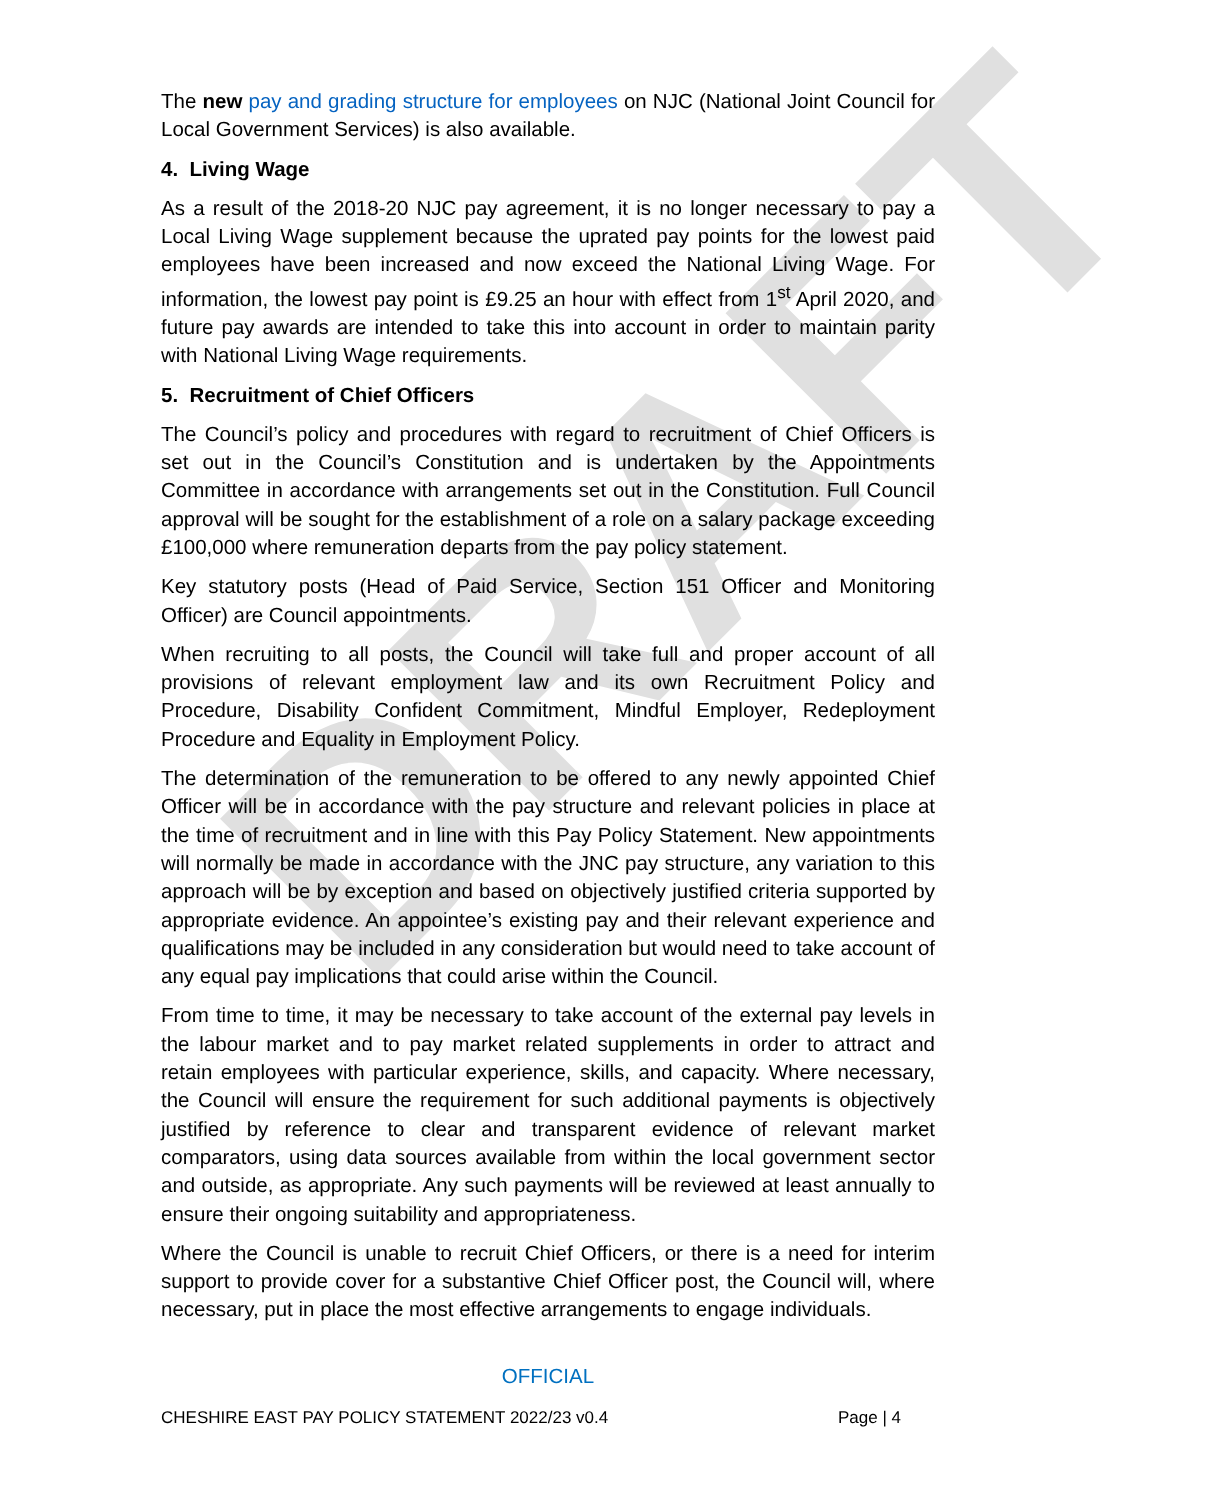DRAFT
The new pay and grading structure for employees on NJC (National Joint Council for Local Government Services) is also available.
4. Living Wage
As a result of the 2018-20 NJC pay agreement, it is no longer necessary to pay a Local Living Wage supplement because the uprated pay points for the lowest paid employees have been increased and now exceed the National Living Wage. For information, the lowest pay point is £9.25 an hour with effect from 1<sup>st</sup> April 2020, and future pay awards are intended to take this into account in order to maintain parity with National Living Wage requirements.
5. Recruitment of Chief Officers
The Council’s policy and procedures with regard to recruitment of Chief Officers is set out in the Council’s Constitution and is undertaken by the Appointments Committee in accordance with arrangements set out in the Constitution. Full Council approval will be sought for the establishment of a role on a salary package exceeding £100,000 where remuneration departs from the pay policy statement.
Key statutory posts (Head of Paid Service, Section 151 Officer and Monitoring Officer) are Council appointments.
When recruiting to all posts, the Council will take full and proper account of all provisions of relevant employment law and its own Recruitment Policy and Procedure, Disability Confident Commitment, Mindful Employer, Redeployment Procedure and Equality in Employment Policy.
The determination of the remuneration to be offered to any newly appointed Chief Officer will be in accordance with the pay structure and relevant policies in place at the time of recruitment and in line with this Pay Policy Statement. New appointments will normally be made in accordance with the JNC pay structure, any variation to this approach will be by exception and based on objectively justified criteria supported by appropriate evidence. An appointee’s existing pay and their relevant experience and qualifications may be included in any consideration but would need to take account of any equal pay implications that could arise within the Council.
From time to time, it may be necessary to take account of the external pay levels in the labour market and to pay market related supplements in order to attract and retain employees with particular experience, skills, and capacity. Where necessary, the Council will ensure the requirement for such additional payments is objectively justified by reference to clear and transparent evidence of relevant market comparators, using data sources available from within the local government sector and outside, as appropriate. Any such payments will be reviewed at least annually to ensure their ongoing suitability and appropriateness.
Where the Council is unable to recruit Chief Officers, or there is a need for interim support to provide cover for a substantive Chief Officer post, the Council will, where necessary, put in place the most effective arrangements to engage individuals.
OFFICIAL
CHESHIRE EAST PAY POLICY STATEMENT 2022/23 v0.4 Page | 4